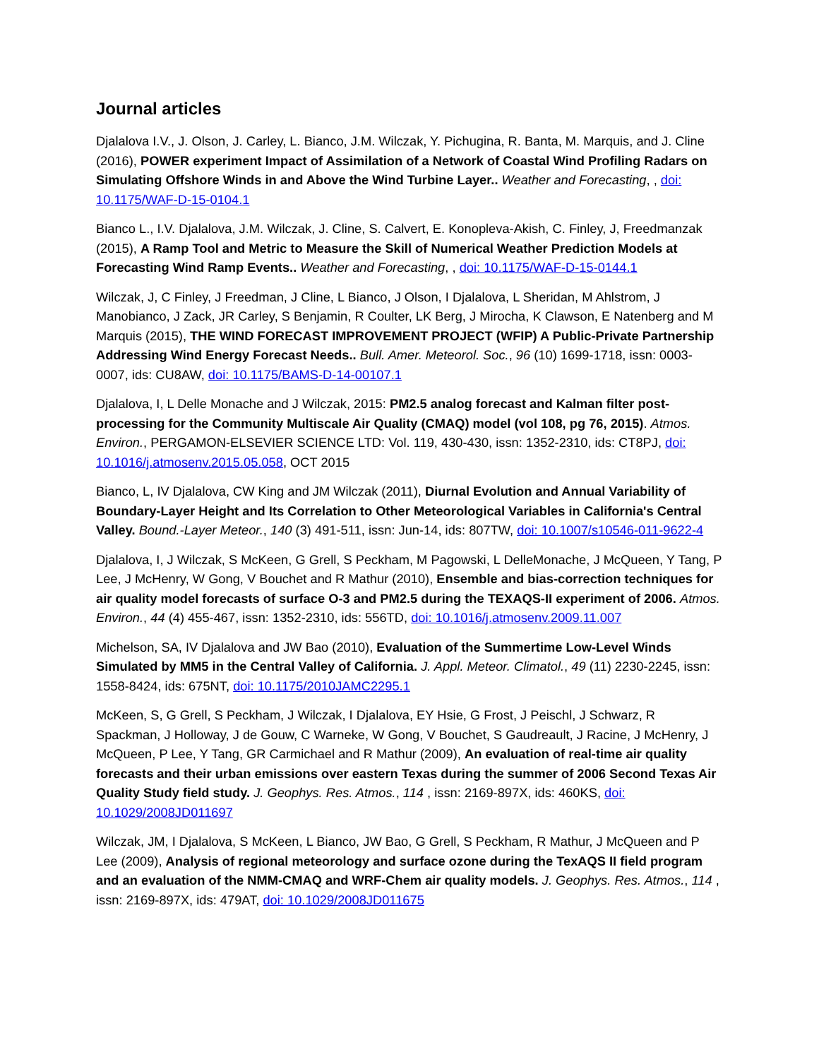Journal articles
Djalalova I.V., J. Olson, J. Carley, L. Bianco, J.M. Wilczak, Y. Pichugina, R. Banta, M. Marquis, and J. Cline (2016), POWER experiment Impact of Assimilation of a Network of Coastal Wind Profiling Radars on Simulating Offshore Winds in and Above the Wind Turbine Layer.. Weather and Forecasting, , doi: 10.1175/WAF-D-15-0104.1
Bianco L., I.V. Djalalova, J.M. Wilczak, J. Cline, S. Calvert, E. Konopleva-Akish, C. Finley, J, Freedmanzak (2015), A Ramp Tool and Metric to Measure the Skill of Numerical Weather Prediction Models at Forecasting Wind Ramp Events.. Weather and Forecasting, , doi: 10.1175/WAF-D-15-0144.1
Wilczak, J, C Finley, J Freedman, J Cline, L Bianco, J Olson, I Djalalova, L Sheridan, M Ahlstrom, J Manobianco, J Zack, JR Carley, S Benjamin, R Coulter, LK Berg, J Mirocha, K Clawson, E Natenberg and M Marquis (2015), THE WIND FORECAST IMPROVEMENT PROJECT (WFIP) A Public-Private Partnership Addressing Wind Energy Forecast Needs.. Bull. Amer. Meteorol. Soc., 96 (10) 1699-1718, issn: 0003-0007, ids: CU8AW, doi: 10.1175/BAMS-D-14-00107.1
Djalalova, I, L Delle Monache and J Wilczak, 2015: PM2.5 analog forecast and Kalman filter post-processing for the Community Multiscale Air Quality (CMAQ) model (vol 108, pg 76, 2015). Atmos. Environ., PERGAMON-ELSEVIER SCIENCE LTD: Vol. 119, 430-430, issn: 1352-2310, ids: CT8PJ, doi: 10.1016/j.atmosenv.2015.05.058, OCT 2015
Bianco, L, IV Djalalova, CW King and JM Wilczak (2011), Diurnal Evolution and Annual Variability of Boundary-Layer Height and Its Correlation to Other Meteorological Variables in California's Central Valley. Bound.-Layer Meteor., 140 (3) 491-511, issn: Jun-14, ids: 807TW, doi: 10.1007/s10546-011-9622-4
Djalalova, I, J Wilczak, S McKeen, G Grell, S Peckham, M Pagowski, L DelleMonache, J McQueen, Y Tang, P Lee, J McHenry, W Gong, V Bouchet and R Mathur (2010), Ensemble and bias-correction techniques for air quality model forecasts of surface O-3 and PM2.5 during the TEXAQS-II experiment of 2006. Atmos. Environ., 44 (4) 455-467, issn: 1352-2310, ids: 556TD, doi: 10.1016/j.atmosenv.2009.11.007
Michelson, SA, IV Djalalova and JW Bao (2010), Evaluation of the Summertime Low-Level Winds Simulated by MM5 in the Central Valley of California. J. Appl. Meteor. Climatol., 49 (11) 2230-2245, issn: 1558-8424, ids: 675NT, doi: 10.1175/2010JAMC2295.1
McKeen, S, G Grell, S Peckham, J Wilczak, I Djalalova, EY Hsie, G Frost, J Peischl, J Schwarz, R Spackman, J Holloway, J de Gouw, C Warneke, W Gong, V Bouchet, S Gaudreault, J Racine, J McHenry, J McQueen, P Lee, Y Tang, GR Carmichael and R Mathur (2009), An evaluation of real-time air quality forecasts and their urban emissions over eastern Texas during the summer of 2006 Second Texas Air Quality Study field study. J. Geophys. Res. Atmos., 114 , issn: 2169-897X, ids: 460KS, doi: 10.1029/2008JD011697
Wilczak, JM, I Djalalova, S McKeen, L Bianco, JW Bao, G Grell, S Peckham, R Mathur, J McQueen and P Lee (2009), Analysis of regional meteorology and surface ozone during the TexAQS II field program and an evaluation of the NMM-CMAQ and WRF-Chem air quality models. J. Geophys. Res. Atmos., 114 , issn: 2169-897X, ids: 479AT, doi: 10.1029/2008JD011675